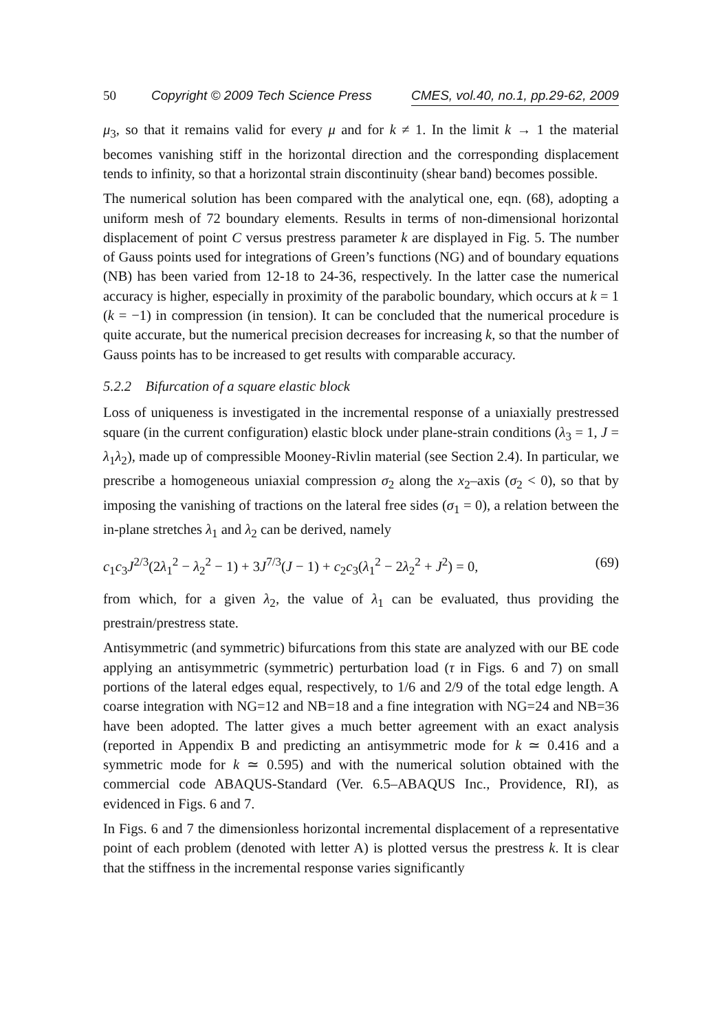50 Copyright © 2009 Tech Science Press CMES, vol.40, no.1, pp.29-62, 2009
μ<sub>3</sub>, so that it remains valid for every μ and for k ≠ 1. In the limit k → 1 the material becomes vanishing stiff in the horizontal direction and the corresponding displacement tends to infinity, so that a horizontal strain discontinuity (shear band) becomes possible.
The numerical solution has been compared with the analytical one, eqn. (68), adopting a uniform mesh of 72 boundary elements. Results in terms of non-dimensional horizontal displacement of point C versus prestress parameter k are displayed in Fig. 5. The number of Gauss points used for integrations of Green’s functions (NG) and of boundary equations (NB) has been varied from 12-18 to 24-36, respectively. In the latter case the numerical accuracy is higher, especially in proximity of the parabolic boundary, which occurs at k = 1 (k = −1) in compression (in tension). It can be concluded that the numerical procedure is quite accurate, but the numerical precision decreases for increasing k, so that the number of Gauss points has to be increased to get results with comparable accuracy.
5.2.2 Bifurcation of a square elastic block
Loss of uniqueness is investigated in the incremental response of a uniaxially prestressed square (in the current configuration) elastic block under plane-strain conditions (λ<sub>3</sub> = 1, J = λ<sub>1</sub>λ<sub>2</sub>), made up of compressible Mooney-Rivlin material (see Section 2.4). In particular, we prescribe a homogeneous uniaxial compression σ<sub>2</sub> along the x<sub>2</sub>–axis (σ<sub>2</sub> < 0), so that by imposing the vanishing of tractions on the lateral free sides (σ<sub>1</sub> = 0), a relation between the in-plane stretches λ<sub>1</sub> and λ<sub>2</sub> can be derived, namely
c<sub>1</sub>c<sub>3</sub>J<sup>2/3</sup>(2λ<sub>1</sub><sup>2</sup> − λ<sub>2</sub><sup>2</sup> − 1) + 3J<sup>7/3</sup>(J − 1) + c<sub>2</sub>c<sub>3</sub>(λ<sub>1</sub><sup>2</sup> − 2λ<sub>2</sub><sup>2</sup> + J<sup>2</sup>) = 0, (69)
from which, for a given λ<sub>2</sub>, the value of λ<sub>1</sub> can be evaluated, thus providing the prestrain/prestress state.
Antisymmetric (and symmetric) bifurcations from this state are analyzed with our BE code applying an antisymmetric (symmetric) perturbation load (τ in Figs. 6 and 7) on small portions of the lateral edges equal, respectively, to 1/6 and 2/9 of the total edge length. A coarse integration with NG=12 and NB=18 and a fine integration with NG=24 and NB=36 have been adopted. The latter gives a much better agreement with an exact analysis (reported in Appendix B and predicting an antisymmetric mode for k ≃ 0.416 and a symmetric mode for k ≃ 0.595) and with the numerical solution obtained with the commercial code ABAQUS-Standard (Ver. 6.5–ABAQUS Inc., Providence, RI), as evidenced in Figs. 6 and 7.
In Figs. 6 and 7 the dimensionless horizontal incremental displacement of a representative point of each problem (denoted with letter A) is plotted versus the prestress k. It is clear that the stiffness in the incremental response varies significantly